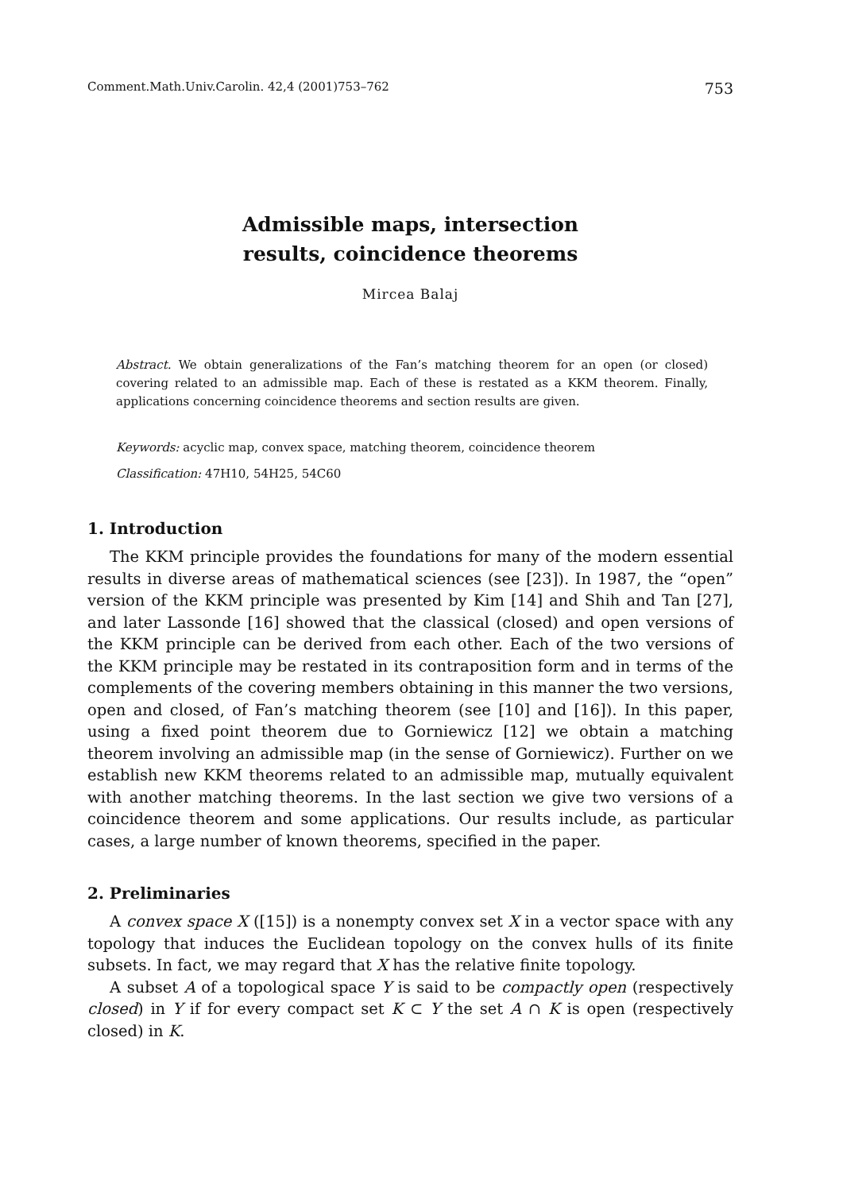Comment.Math.Univ.Carolin. 42,4 (2001)753–762 753
Admissible maps, intersection
results, coincidence theorems
Mircea Balaj
Abstract. We obtain generalizations of the Fan’s matching theorem for an open (or closed) covering related to an admissible map. Each of these is restated as a KKM theorem. Finally, applications concerning coincidence theorems and section results are given.
Keywords: acyclic map, convex space, matching theorem, coincidence theorem
Classification: 47H10, 54H25, 54C60
1. Introduction
The KKM principle provides the foundations for many of the modern essential results in diverse areas of mathematical sciences (see [23]). In 1987, the “open” version of the KKM principle was presented by Kim [14] and Shih and Tan [27], and later Lassonde [16] showed that the classical (closed) and open versions of the KKM principle can be derived from each other. Each of the two versions of the KKM principle may be restated in its contraposition form and in terms of the complements of the covering members obtaining in this manner the two versions, open and closed, of Fan’s matching theorem (see [10] and [16]). In this paper, using a fixed point theorem due to Gorniewicz [12] we obtain a matching theorem involving an admissible map (in the sense of Gorniewicz). Further on we establish new KKM theorems related to an admissible map, mutually equivalent with another matching theorems. In the last section we give two versions of a coincidence theorem and some applications. Our results include, as particular cases, a large number of known theorems, specified in the paper.
2. Preliminaries
A convex space X ([15]) is a nonempty convex set X in a vector space with any topology that induces the Euclidean topology on the convex hulls of its finite subsets. In fact, we may regard that X has the relative finite topology.
A subset A of a topological space Y is said to be compactly open (respectively closed) in Y if for every compact set K ⊂ Y the set A ∩ K is open (respectively closed) in K.